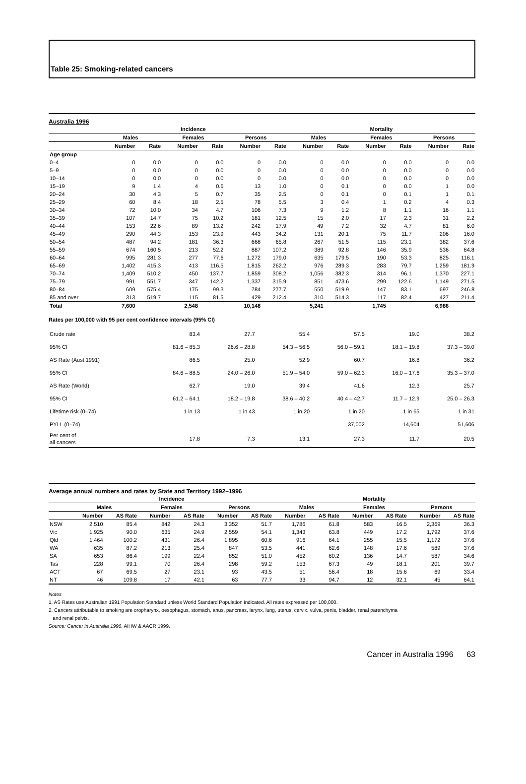Table 25: Smoking-related cancers
Australia 1996
| | Incidence | | | | | | Mortality | | | | | |
| --- | --- | --- | --- | --- | --- | --- | --- | --- | --- | --- | --- | --- |
| | Males | | Females | | Persons | | Males | | Females | | Persons | |
| | Number | Rate | Number | Rate | Number | Rate | Number | Rate | Number | Rate | Number | Rate |
| Age group | | | | | | | | | | | | |
| 0–4 | 0 | 0.0 | 0 | 0.0 | 0 | 0.0 | 0 | 0.0 | 0 | 0.0 | 0 | 0.0 |
| 5–9 | 0 | 0.0 | 0 | 0.0 | 0 | 0.0 | 0 | 0.0 | 0 | 0.0 | 0 | 0.0 |
| 10–14 | 0 | 0.0 | 0 | 0.0 | 0 | 0.0 | 0 | 0.0 | 0 | 0.0 | 0 | 0.0 |
| 15–19 | 9 | 1.4 | 4 | 0.6 | 13 | 1.0 | 0 | 0.1 | 0 | 0.0 | 1 | 0.0 |
| 20–24 | 30 | 4.3 | 5 | 0.7 | 35 | 2.5 | 0 | 0.1 | 0 | 0.1 | 1 | 0.1 |
| 25–29 | 60 | 8.4 | 18 | 2.5 | 78 | 5.5 | 3 | 0.4 | 1 | 0.2 | 4 | 0.3 |
| 30–34 | 72 | 10.0 | 34 | 4.7 | 106 | 7.3 | 9 | 1.2 | 8 | 1.1 | 16 | 1.1 |
| 35–39 | 107 | 14.7 | 75 | 10.2 | 181 | 12.5 | 15 | 2.0 | 17 | 2.3 | 31 | 2.2 |
| 40–44 | 153 | 22.6 | 89 | 13.2 | 242 | 17.9 | 49 | 7.2 | 32 | 4.7 | 81 | 6.0 |
| 45–49 | 290 | 44.3 | 153 | 23.9 | 443 | 34.2 | 131 | 20.1 | 75 | 11.7 | 206 | 16.0 |
| 50–54 | 487 | 94.2 | 181 | 36.3 | 668 | 65.8 | 267 | 51.5 | 115 | 23.1 | 382 | 37.6 |
| 55–59 | 674 | 160.5 | 213 | 52.2 | 887 | 107.2 | 389 | 92.8 | 146 | 35.9 | 536 | 64.8 |
| 60–64 | 995 | 281.3 | 277 | 77.6 | 1,272 | 179.0 | 635 | 179.5 | 190 | 53.3 | 825 | 116.1 |
| 65–69 | 1,402 | 415.3 | 413 | 116.5 | 1,815 | 262.2 | 976 | 289.3 | 283 | 79.7 | 1,259 | 181.9 |
| 70–74 | 1,409 | 510.2 | 450 | 137.7 | 1,859 | 308.2 | 1,056 | 382.3 | 314 | 96.1 | 1,370 | 227.1 |
| 75–79 | 991 | 551.7 | 347 | 142.2 | 1,337 | 315.9 | 851 | 473.6 | 299 | 122.6 | 1,149 | 271.5 |
| 80–84 | 609 | 575.4 | 175 | 99.3 | 784 | 277.7 | 550 | 519.9 | 147 | 83.1 | 697 | 246.8 |
| 85 and over | 313 | 519.7 | 115 | 81.5 | 429 | 212.4 | 310 | 514.3 | 117 | 82.4 | 427 | 211.4 |
| Total | 7,600 | | 2,548 | | 10,148 | | 5,241 | | 1,745 | | 6,986 | |
Rates per 100,000 with 95 per cent confidence intervals (95% CI)
| Crude rate | 83.4 | 27.7 | 55.4 | 57.5 | 19.0 | 38.2 |
| 95% CI | 81.6 – 85.3 | 26.6 – 28.8 | 54.3 – 56.5 | 56.0 – 59.1 | 18.1 – 19.8 | 37.3 – 39.0 |
| AS Rate (Aust 1991) | 86.5 | 25.0 | 52.9 | 60.7 | 16.8 | 36.2 |
| 95% CI | 84.6 – 88.5 | 24.0 – 26.0 | 51.9 – 54.0 | 59.0 – 62.3 | 16.0 – 17.6 | 35.3 – 37.0 |
| AS Rate (World) | 62.7 | 19.0 | 39.4 | 41.6 | 12.3 | 25.7 |
| 95% CI | 61.2 – 64.1 | 18.2 – 19.8 | 38.6 – 40.2 | 40.4 – 42.7 | 11.7 – 12.9 | 25.0 – 26.3 |
| Lifetime risk (0–74) | 1 in 13 | 1 in 43 | 1 in 20 | 1 in 20 | 1 in 65 | 1 in 31 |
| PYLL (0–74) | | | | 37,002 | 14,604 | 51,606 |
| Per cent of all cancers | 17.8 | 7.3 | 13.1 | 27.3 | 11.7 | 20.5 |
Average annual numbers and rates by State and Territory 1992–1996
| | Incidence | | | | | | Mortality | | | | | |
| --- | --- | --- | --- | --- | --- | --- | --- | --- | --- | --- | --- | --- |
| | Males | | Females | | Persons | | Males | | Females | | Persons | |
| | Number | AS Rate | Number | AS Rate | Number | AS Rate | Number | AS Rate | Number | AS Rate | Number | AS Rate |
| NSW | 2,510 | 85.4 | 842 | 24.3 | 3,352 | 51.7 | 1,786 | 61.8 | 583 | 16.5 | 2,369 | 36.3 |
| Vic | 1,925 | 90.0 | 635 | 24.9 | 2,559 | 54.1 | 1,343 | 63.8 | 449 | 17.2 | 1,792 | 37.6 |
| Qld | 1,464 | 100.2 | 431 | 26.4 | 1,895 | 60.6 | 916 | 64.1 | 255 | 15.5 | 1,172 | 37.6 |
| WA | 635 | 87.2 | 213 | 25.4 | 847 | 53.5 | 441 | 62.6 | 148 | 17.6 | 589 | 37.6 |
| SA | 653 | 86.4 | 199 | 22.4 | 852 | 51.0 | 452 | 60.2 | 136 | 14.7 | 587 | 34.6 |
| Tas | 228 | 99.1 | 70 | 26.4 | 298 | 59.2 | 153 | 67.3 | 49 | 18.1 | 201 | 39.7 |
| ACT | 67 | 69.5 | 27 | 23.1 | 93 | 43.5 | 51 | 56.4 | 18 | 15.6 | 69 | 33.4 |
| NT | 46 | 109.8 | 17 | 42.1 | 63 | 77.7 | 33 | 94.7 | 12 | 32.1 | 45 | 64.1 |
Notes
1. AS Rates use Australian 1991 Population Standard unless World Standard Population indicated. All rates expressed per 100,000.
2. Cancers attributable to smoking are oropharynx, oesophagus, stomach, anus, pancreas, larynx, lung, uterus, cervix, vulva, penis, bladder, renal parenchyma
and renal pelvis.
Source: Cancer in Australia 1996, AIHW & AACR 1999.
Cancer in Australia 1996 63